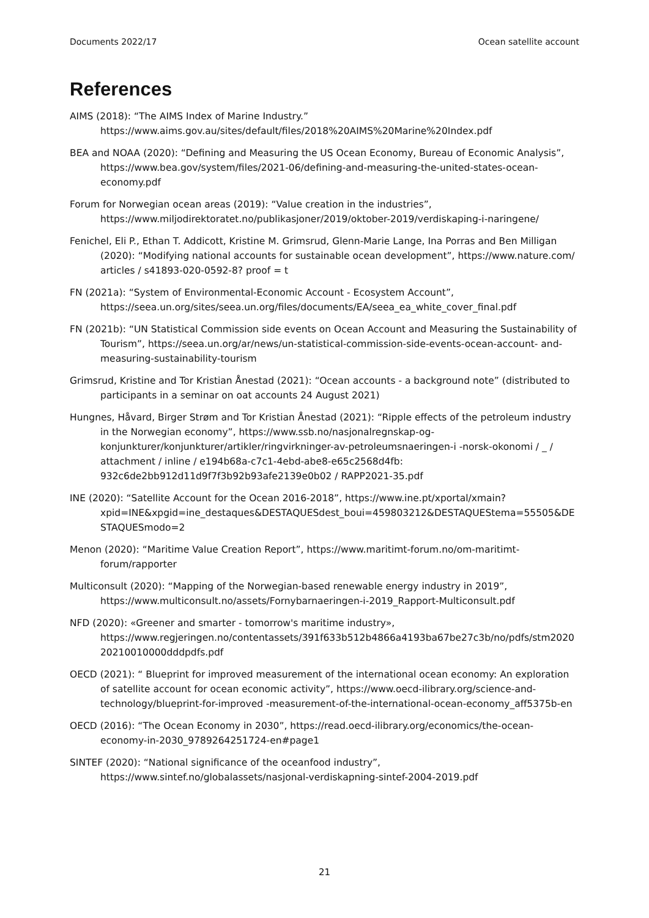Documents 2022/17 Ocean satellite account
References
AIMS (2018): “The AIMS Index of Marine Industry.” https://www.aims.gov.au/sites/default/files/2018%20AIMS%20Marine%20Index.pdf
BEA and NOAA (2020): “Defining and Measuring the US Ocean Economy, Bureau of Economic Analysis”, https://www.bea.gov/system/files/2021-06/defining-and-measuring-the-united-states-ocean-economy.pdf
Forum for Norwegian ocean areas (2019): “Value creation in the industries”, https://www.miljodirektoratet.no/publikasjoner/2019/oktober-2019/verdiskaping-i-naringene/
Fenichel, Eli P., Ethan T. Addicott, Kristine M. Grimsrud, Glenn-Marie Lange, Ina Porras and Ben Milligan (2020): “Modifying national accounts for sustainable ocean development”, https://www.nature.com/ articles / s41893-020-0592-8? proof = t
FN (2021a): “System of Environmental-Economic Account - Ecosystem Account”, https://seea.un.org/sites/seea.un.org/files/documents/EA/seea_ea_white_cover_final.pdf
FN (2021b): “UN Statistical Commission side events on Ocean Account and Measuring the Sustainability of Tourism”, https://seea.un.org/ar/news/un-statistical-commission-side-events-ocean-account- and-measuring-sustainability-tourism
Grimsrud, Kristine and Tor Kristian Ånestad (2021): “Ocean accounts - a background note” (distributed to participants in a seminar on oat accounts 24 August 2021)
Hungnes, Håvard, Birger Strøm and Tor Kristian Ånestad (2021): “Ripple effects of the petroleum industry in the Norwegian economy”, https://www.ssb.no/nasjonalregnskap-og-konjunkturer/konjunkturer/artikler/ringvirkninger-av-petroleumsnaeringen-i -norsk-okonomi / _ / attachment / inline / e194b68a-c7c1-4ebd-abe8-e65c2568d4fb: 932c6de2bb912d11d9f7f3b92b93afe2139e0b02 / RAPP2021-35.pdf
INE (2020): “Satellite Account for the Ocean 2016-2018”, https://www.ine.pt/xportal/xmain?xpid=INE&xpgid=ine_destaques&DESTAQUESdest_boui=459803212&DESTAQUEStema=55505&DESTAQUESmodo=2
Menon (2020): “Maritime Value Creation Report”, https://www.maritimt-forum.no/om-maritimt-forum/rapporter
Multiconsult (2020): “Mapping of the Norwegian-based renewable energy industry in 2019”, https://www.multiconsult.no/assets/Fornybarnaeringen-i-2019_Rapport-Multiconsult.pdf
NFD (2020): «Greener and smarter - tomorrow's maritime industry», https://www.regjeringen.no/contentassets/391f633b512b4866a4193ba67be27c3b/no/pdfs/stm202020210010000dddpdfs.pdf
OECD (2021): “ Blueprint for improved measurement of the international ocean economy: An exploration of satellite account for ocean economic activity”, https://www.oecd-ilibrary.org/science-and-technology/blueprint-for-improved -measurement-of-the-international-ocean-economy_aff5375b-en
OECD (2016): “The Ocean Economy in 2030”, https://read.oecd-ilibrary.org/economics/the-ocean-economy-in-2030_9789264251724-en#page1
SINTEF (2020): “National significance of the oceanfood industry”, https://www.sintef.no/globalassets/nasjonal-verdiskapning-sintef-2004-2019.pdf
21